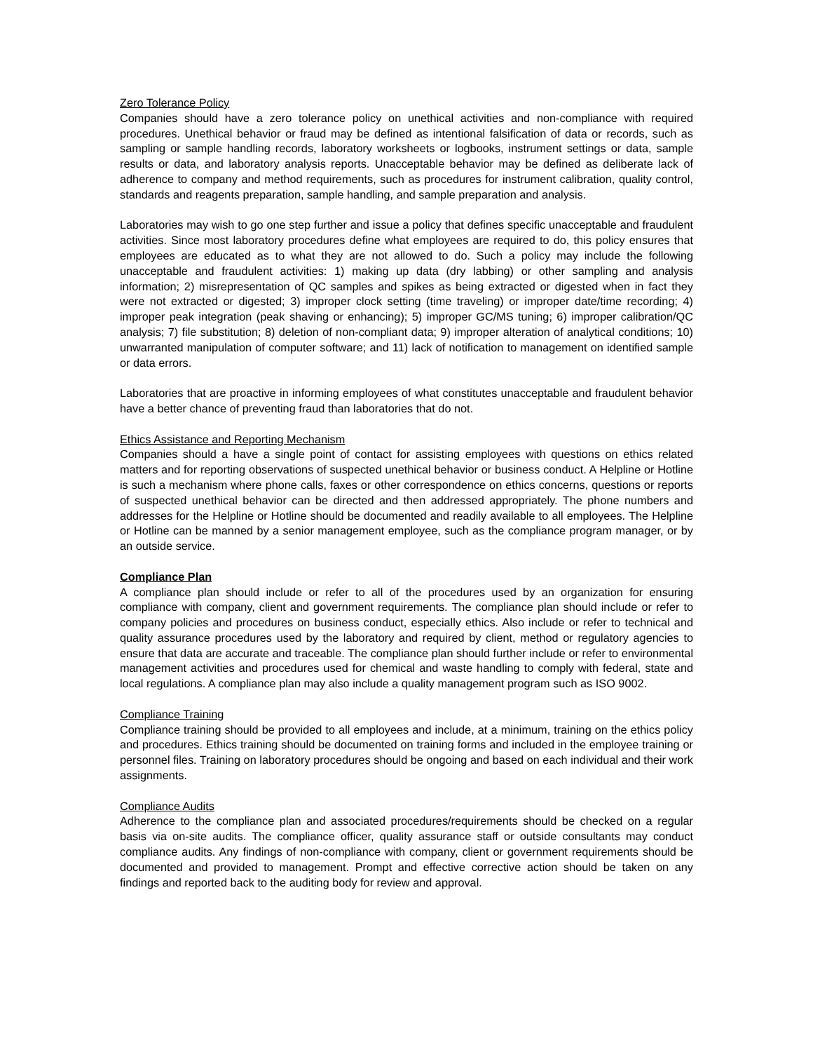Zero Tolerance Policy
Companies should have a zero tolerance policy on unethical activities and non-compliance with required procedures. Unethical behavior or fraud may be defined as intentional falsification of data or records, such as sampling or sample handling records, laboratory worksheets or logbooks, instrument settings or data, sample results or data, and laboratory analysis reports. Unacceptable behavior may be defined as deliberate lack of adherence to company and method requirements, such as procedures for instrument calibration, quality control, standards and reagents preparation, sample handling, and sample preparation and analysis.
Laboratories may wish to go one step further and issue a policy that defines specific unacceptable and fraudulent activities. Since most laboratory procedures define what employees are required to do, this policy ensures that employees are educated as to what they are not allowed to do. Such a policy may include the following unacceptable and fraudulent activities: 1) making up data (dry labbing) or other sampling and analysis information; 2) misrepresentation of QC samples and spikes as being extracted or digested when in fact they were not extracted or digested; 3) improper clock setting (time traveling) or improper date/time recording; 4) improper peak integration (peak shaving or enhancing); 5) improper GC/MS tuning; 6) improper calibration/QC analysis; 7) file substitution; 8) deletion of non-compliant data; 9) improper alteration of analytical conditions; 10) unwarranted manipulation of computer software; and 11) lack of notification to management on identified sample or data errors.
Laboratories that are proactive in informing employees of what constitutes unacceptable and fraudulent behavior have a better chance of preventing fraud than laboratories that do not.
Ethics Assistance and Reporting Mechanism
Companies should a have a single point of contact for assisting employees with questions on ethics related matters and for reporting observations of suspected unethical behavior or business conduct. A Helpline or Hotline is such a mechanism where phone calls, faxes or other correspondence on ethics concerns, questions or reports of suspected unethical behavior can be directed and then addressed appropriately. The phone numbers and addresses for the Helpline or Hotline should be documented and readily available to all employees. The Helpline or Hotline can be manned by a senior management employee, such as the compliance program manager, or by an outside service.
Compliance Plan
A compliance plan should include or refer to all of the procedures used by an organization for ensuring compliance with company, client and government requirements. The compliance plan should include or refer to company policies and procedures on business conduct, especially ethics. Also include or refer to technical and quality assurance procedures used by the laboratory and required by client, method or regulatory agencies to ensure that data are accurate and traceable. The compliance plan should further include or refer to environmental management activities and procedures used for chemical and waste handling to comply with federal, state and local regulations. A compliance plan may also include a quality management program such as ISO 9002.
Compliance Training
Compliance training should be provided to all employees and include, at a minimum, training on the ethics policy and procedures. Ethics training should be documented on training forms and included in the employee training or personnel files. Training on laboratory procedures should be ongoing and based on each individual and their work assignments.
Compliance Audits
Adherence to the compliance plan and associated procedures/requirements should be checked on a regular basis via on-site audits. The compliance officer, quality assurance staff or outside consultants may conduct compliance audits. Any findings of non-compliance with company, client or government requirements should be documented and provided to management. Prompt and effective corrective action should be taken on any findings and reported back to the auditing body for review and approval.